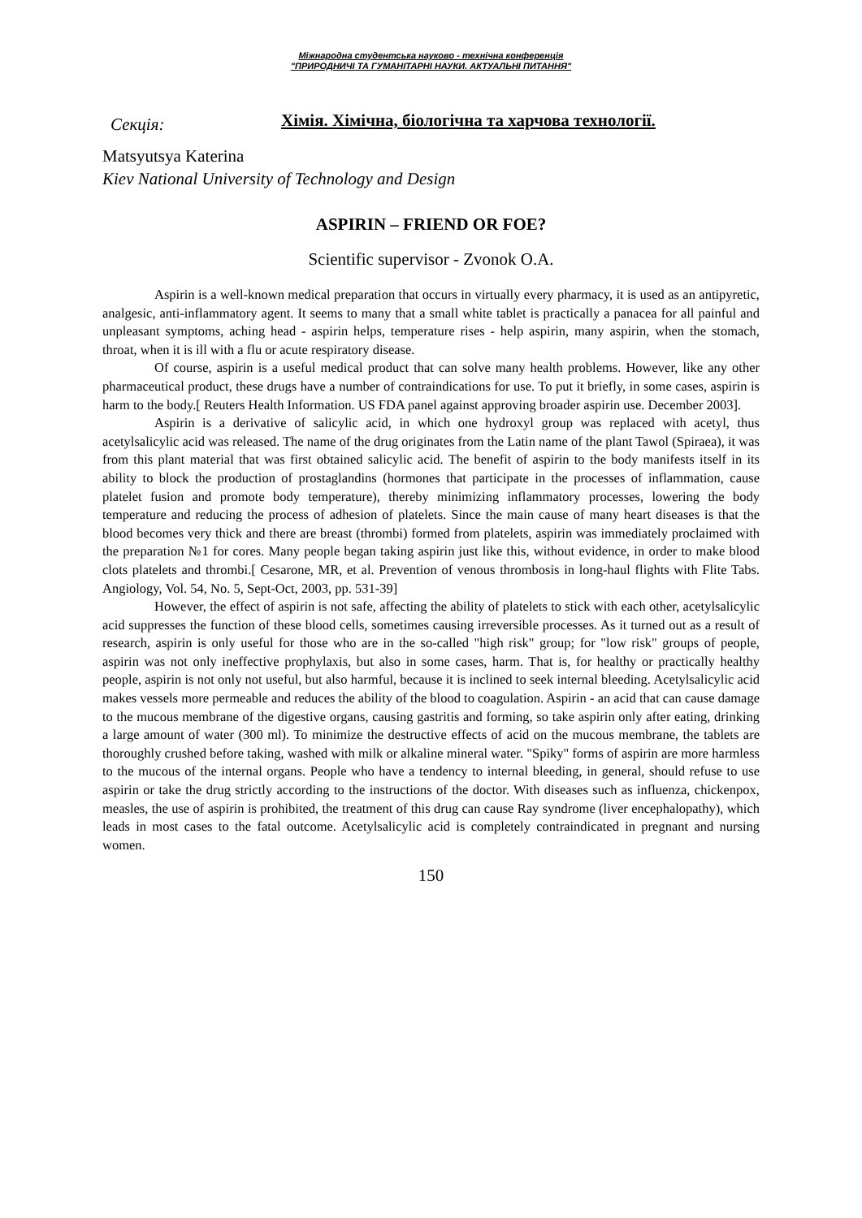Міжнародна студентська науково - технічна конференція
"ПРИРОДНИЧІ ТА ГУМАНІТАРНІ НАУКИ. АКТУАЛЬНІ ПИТАННЯ"
Секція:
Хімія. Хімічна, біологічна та харчова технології.
Matsyutsya Katerina
Kiev National University of Technology and Design
ASPIRIN – FRIEND OR FOE?
Scientific supervisor - Zvonok O.A.
Aspirin is a well-known medical preparation that occurs in virtually every pharmacy, it is used as an antipyretic, analgesic, anti-inflammatory agent. It seems to many that a small white tablet is practically a panacea for all painful and unpleasant symptoms, aching head - aspirin helps, temperature rises - help aspirin, many aspirin, when the stomach, throat, when it is ill with a flu or acute respiratory disease.
Of course, aspirin is a useful medical product that can solve many health problems. However, like any other pharmaceutical product, these drugs have a number of contraindications for use. To put it briefly, in some cases, aspirin is harm to the body.[ Reuters Health Information. US FDA panel against approving broader aspirin use. December 2003].
Aspirin is a derivative of salicylic acid, in which one hydroxyl group was replaced with acetyl, thus acetylsalicylic acid was released. The name of the drug originates from the Latin name of the plant Tawol (Spiraea), it was from this plant material that was first obtained salicylic acid. The benefit of aspirin to the body manifests itself in its ability to block the production of prostaglandins (hormones that participate in the processes of inflammation, cause platelet fusion and promote body temperature), thereby minimizing inflammatory processes, lowering the body temperature and reducing the process of adhesion of platelets. Since the main cause of many heart diseases is that the blood becomes very thick and there are breast (thrombi) formed from platelets, aspirin was immediately proclaimed with the preparation №1 for cores. Many people began taking aspirin just like this, without evidence, in order to make blood clots platelets and thrombi.[ Cesarone, MR, et al. Prevention of venous thrombosis in long-haul flights with Flite Tabs. Angiology, Vol. 54, No. 5, Sept-Oct, 2003, pp. 531-39]
However, the effect of aspirin is not safe, affecting the ability of platelets to stick with each other, acetylsalicylic acid suppresses the function of these blood cells, sometimes causing irreversible processes. As it turned out as a result of research, aspirin is only useful for those who are in the so-called "high risk" group; for "low risk" groups of people, aspirin was not only ineffective prophylaxis, but also in some cases, harm. That is, for healthy or practically healthy people, aspirin is not only not useful, but also harmful, because it is inclined to seek internal bleeding. Acetylsalicylic acid makes vessels more permeable and reduces the ability of the blood to coagulation. Aspirin - an acid that can cause damage to the mucous membrane of the digestive organs, causing gastritis and forming, so take aspirin only after eating, drinking a large amount of water (300 ml). To minimize the destructive effects of acid on the mucous membrane, the tablets are thoroughly crushed before taking, washed with milk or alkaline mineral water. "Spiky" forms of aspirin are more harmless to the mucous of the internal organs. People who have a tendency to internal bleeding, in general, should refuse to use aspirin or take the drug strictly according to the instructions of the doctor. With diseases such as influenza, chickenpox, measles, the use of aspirin is prohibited, the treatment of this drug can cause Ray syndrome (liver encephalopathy), which leads in most cases to the fatal outcome. Acetylsalicylic acid is completely contraindicated in pregnant and nursing women.
150